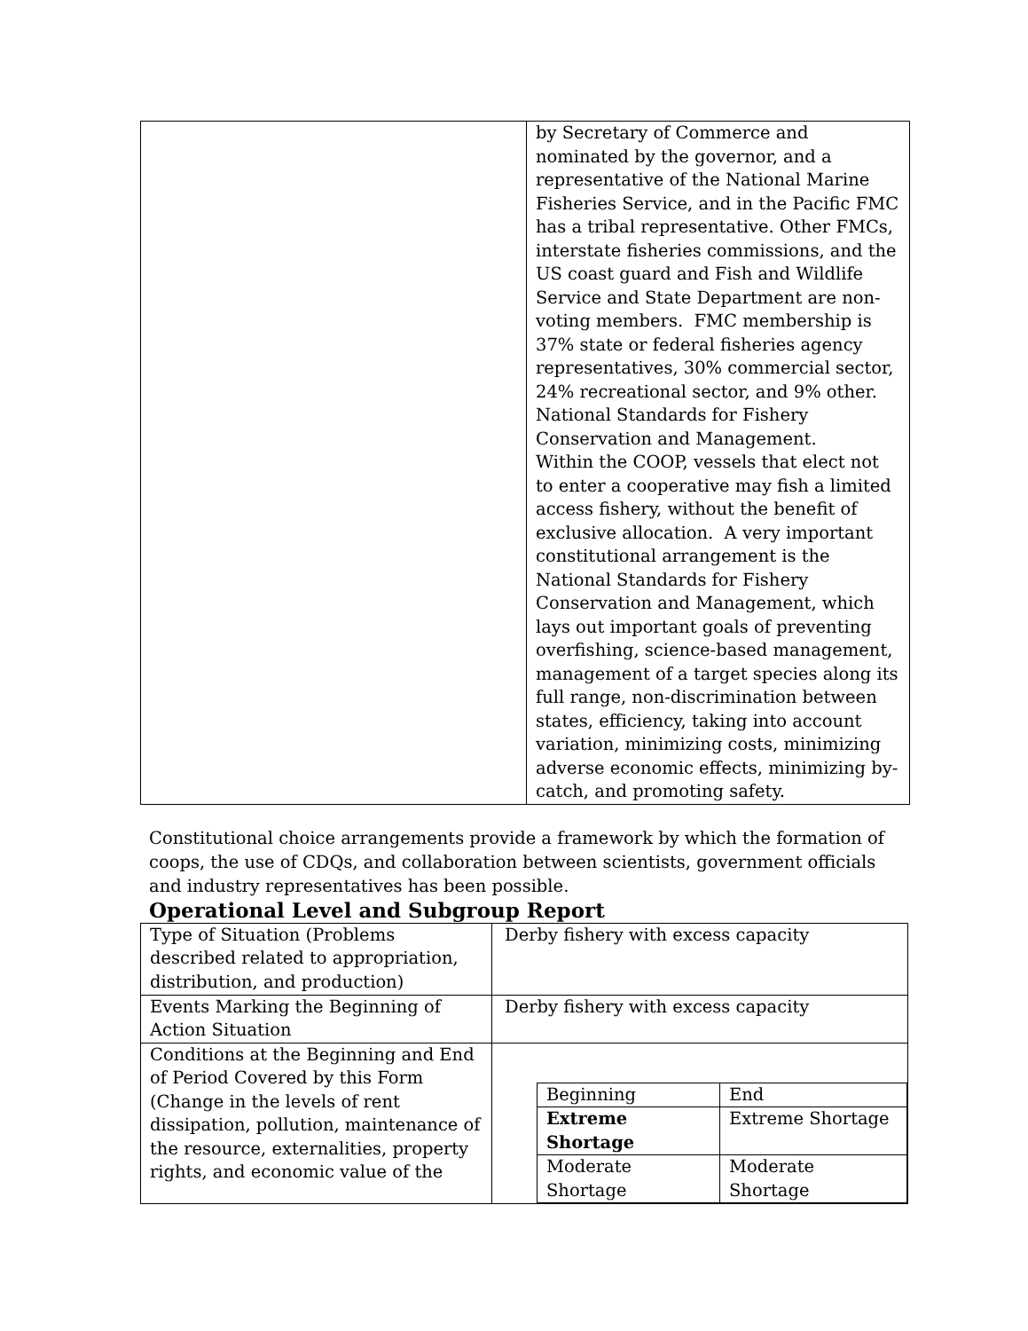| | by Secretary of Commerce and nominated by the governor, and a representative of the National Marine Fisheries Service, and in the Pacific FMC has a tribal representative. Other FMCs, interstate fisheries commissions, and the US coast guard and Fish and Wildlife Service and State Department are non-voting members. FMC membership is 37% state or federal fisheries agency representatives, 30% commercial sector, 24% recreational sector, and 9% other. National Standards for Fishery Conservation and Management. Within the COOP, vessels that elect not to enter a cooperative may fish a limited access fishery, without the benefit of exclusive allocation. A very important constitutional arrangement is the National Standards for Fishery Conservation and Management, which lays out important goals of preventing overfishing, science-based management, management of a target species along its full range, non-discrimination between states, efficiency, taking into account variation, minimizing costs, minimizing adverse economic effects, minimizing by-catch, and promoting safety. |
Constitutional choice arrangements provide a framework by which the formation of coops, the use of CDQs, and collaboration between scientists, government officials and industry representatives has been possible.
Operational Level and Subgroup Report
| Type of Situation (Problems described related to appropriation, distribution, and production) | Derby fishery with excess capacity |
| Events Marking the Beginning of Action Situation | Derby fishery with excess capacity |
| Conditions at the Beginning and End of Period Covered by this Form (Change in the levels of rent dissipation, pollution, maintenance of the resource, externalities, property rights, and economic value of the | / Beginning / End / / Extreme Shortage / Extreme Shortage / / Moderate Shortage / Moderate Shortage / |